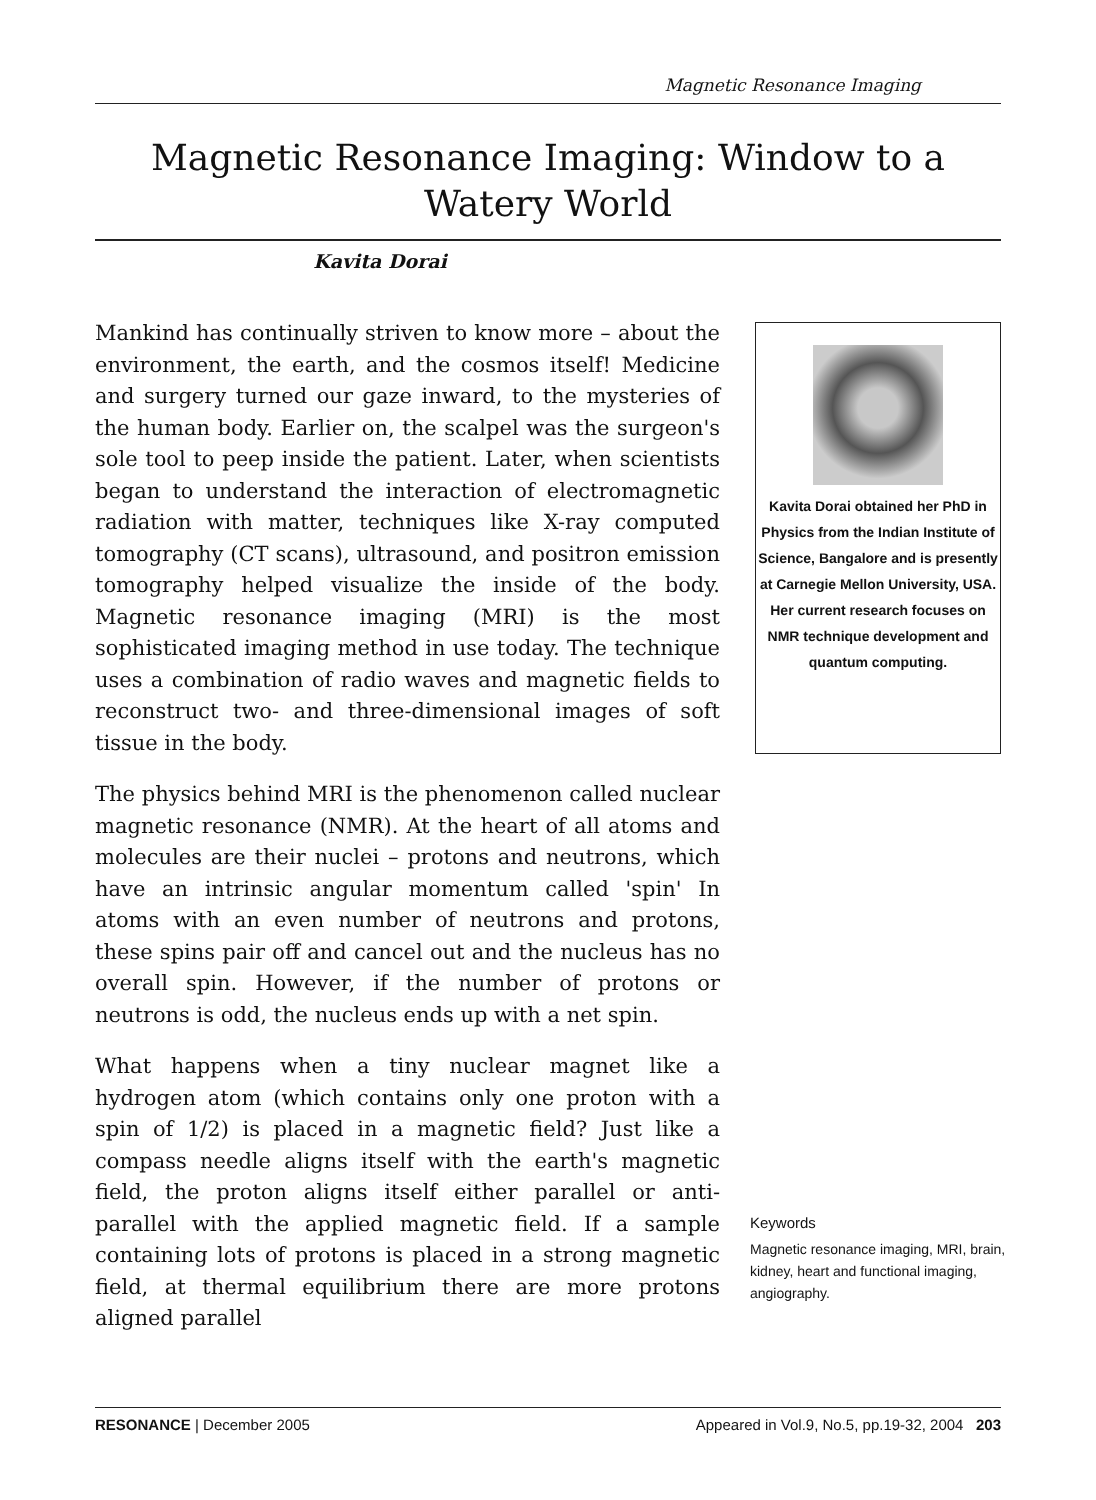Magnetic Resonance Imaging
Magnetic Resonance Imaging: Window to a Watery World
Kavita Dorai
Mankind has continually striven to know more – about the environment, the earth, and the cosmos itself! Medicine and surgery turned our gaze inward, to the mysteries of the human body. Earlier on, the scalpel was the surgeon's sole tool to peep inside the patient. Later, when scientists began to understand the interaction of electromagnetic radiation with matter, techniques like X-ray computed tomography (CT scans), ultrasound, and positron emission tomography helped visualize the inside of the body. Magnetic resonance imaging (MRI) is the most sophisticated imaging method in use today. The technique uses a combination of radio waves and magnetic fields to reconstruct two- and three-dimensional images of soft tissue in the body.
The physics behind MRI is the phenomenon called nuclear magnetic resonance (NMR). At the heart of all atoms and molecules are their nuclei – protons and neutrons, which have an intrinsic angular momentum called 'spin' In atoms with an even number of neutrons and protons, these spins pair off and cancel out and the nucleus has no overall spin. However, if the number of protons or neutrons is odd, the nucleus ends up with a net spin.
What happens when a tiny nuclear magnet like a hydrogen atom (which contains only one proton with a spin of 1/2) is placed in a magnetic field? Just like a compass needle aligns itself with the earth's magnetic field, the proton aligns itself either parallel or anti-parallel with the applied magnetic field. If a sample containing lots of protons is placed in a strong magnetic field, at thermal equilibrium there are more protons aligned parallel
Kavita Dorai obtained her PhD in Physics from the Indian Institute of Science, Bangalore and is presently at Carnegie Mellon University, USA. Her current research focuses on NMR technique development and quantum computing.
Keywords
Magnetic resonance imaging, MRI, brain, kidney, heart and functional imaging, angiography.
RESONANCE | December 2005 Appeared in Vol.9, No.5, pp.19-32, 2004 203